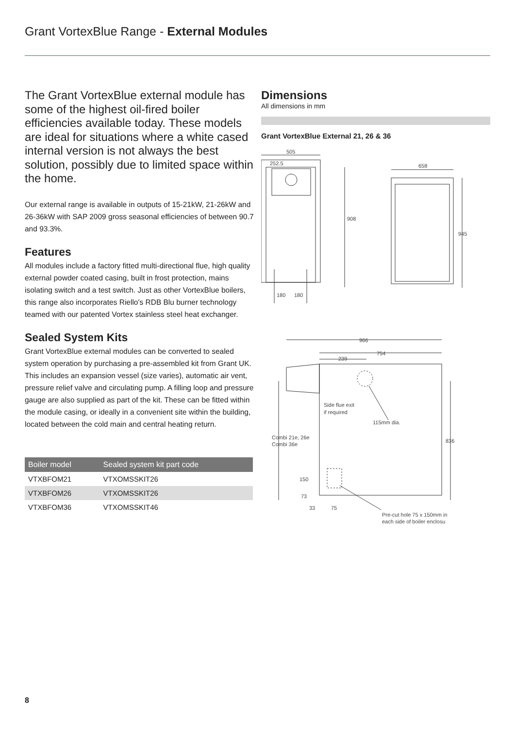Grant VortexBlue Range - External Modules
The Grant VortexBlue external module has some of the highest oil-fired boiler efficiencies available today. These models are ideal for situations where a white cased internal version is not always the best solution, possibly due to limited space within the home.
Our external range is available in outputs of 15-21kW, 21-26kW and 26-36kW with SAP 2009 gross seasonal efficiencies of between 90.7 and 93.3%.
Features
All modules include a factory fitted multi-directional flue, high quality external powder coated casing, built in frost protection, mains isolating switch and a test switch. Just as other VortexBlue boilers, this range also incorporates Riello's RDB Blu burner technology teamed with our patented Vortex stainless steel heat exchanger.
Sealed System Kits
Grant VortexBlue external modules can be converted to sealed system operation by purchasing a pre-assembled kit from Grant UK. This includes an expansion vessel (size varies), automatic air vent, pressure relief valve and circulating pump. A filling loop and pressure gauge are also supplied as part of the kit. These can be fitted within the module casing, or ideally in a convenient site within the building, located between the cold main and central heating return.
| Boiler model | Sealed system kit part code |
| --- | --- |
| VTXBFOM21 | VTXOMSSKIT26 |
| VTXBFOM26 | VTXOMSSKIT26 |
| VTXBFOM36 | VTXOMSSKIT46 |
Dimensions
All dimensions in mm
Grant VortexBlue External 21, 26 & 36
505
252.5
908
180
180
658
945
966
754
239
Side flue exit
if required
115mm dia.
Combi 21e, 26e
Combi 36e
836
150
73
33
75
Pre-cut hole 75 x 150mm in
each side of boiler enclosu
8